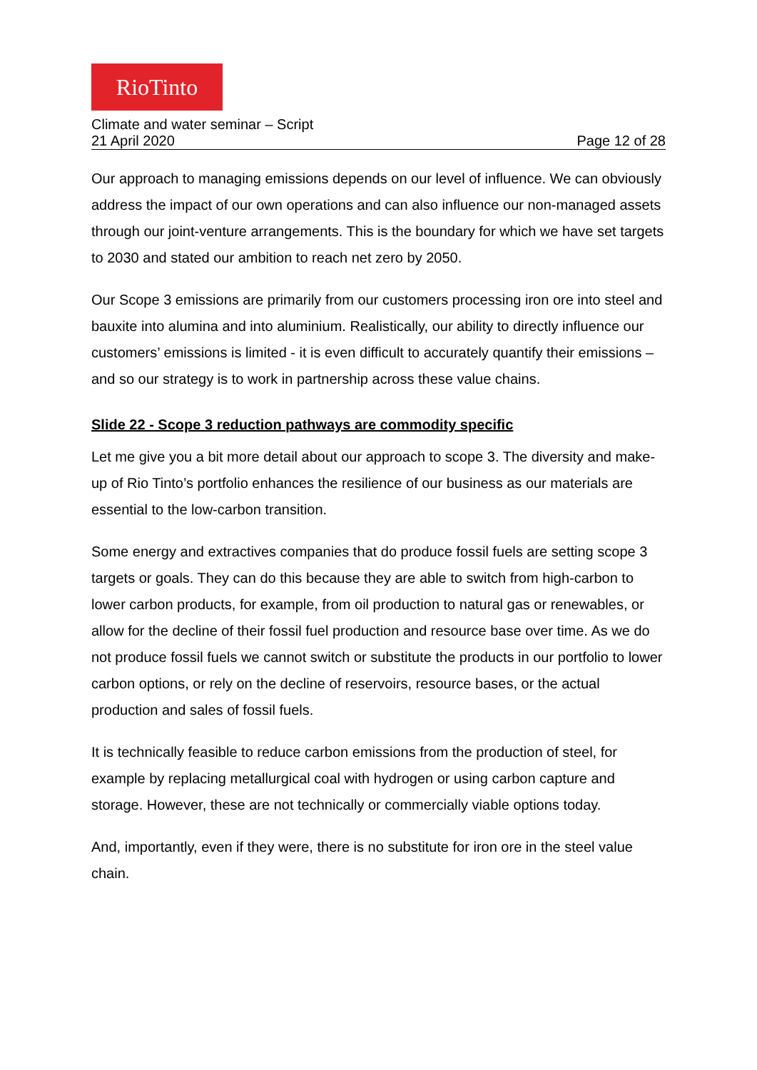RioTinto
Climate and water seminar – Script
21 April 2020 Page 12 of 28
Our approach to managing emissions depends on our level of influence. We can obviously address the impact of our own operations and can also influence our non-managed assets through our joint-venture arrangements. This is the boundary for which we have set targets to 2030 and stated our ambition to reach net zero by 2050.
Our Scope 3 emissions are primarily from our customers processing iron ore into steel and bauxite into alumina and into aluminium. Realistically, our ability to directly influence our customers’ emissions is limited - it is even difficult to accurately quantify their emissions – and so our strategy is to work in partnership across these value chains.
Slide 22 - Scope 3 reduction pathways are commodity specific
Let me give you a bit more detail about our approach to scope 3. The diversity and make-up of Rio Tinto’s portfolio enhances the resilience of our business as our materials are essential to the low-carbon transition.
Some energy and extractives companies that do produce fossil fuels are setting scope 3 targets or goals. They can do this because they are able to switch from high-carbon to lower carbon products, for example, from oil production to natural gas or renewables, or allow for the decline of their fossil fuel production and resource base over time. As we do not produce fossil fuels we cannot switch or substitute the products in our portfolio to lower carbon options, or rely on the decline of reservoirs, resource bases, or the actual production and sales of fossil fuels.
It is technically feasible to reduce carbon emissions from the production of steel, for example by replacing metallurgical coal with hydrogen or using carbon capture and storage. However, these are not technically or commercially viable options today.
And, importantly, even if they were, there is no substitute for iron ore in the steel value chain.